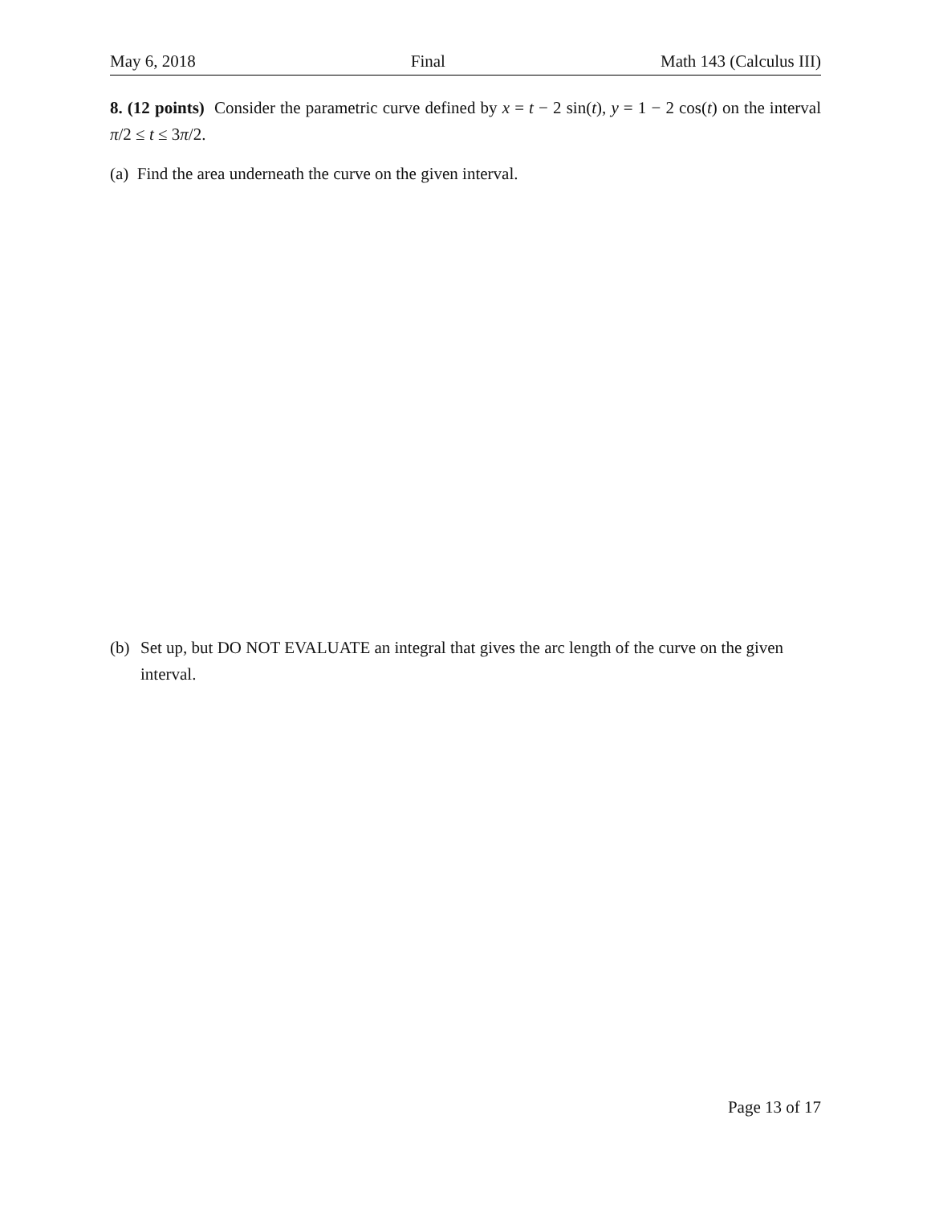May 6, 2018 Final Math 143 (Calculus III)
8. (12 points) Consider the parametric curve defined by x = t − 2 sin(t), y = 1 − 2 cos(t) on the interval π/2 ≤ t ≤ 3π/2.
(a) Find the area underneath the curve on the given interval.
(b) Set up, but DO NOT EVALUATE an integral that gives the arc length of the curve on the given interval.
Page 13 of 17